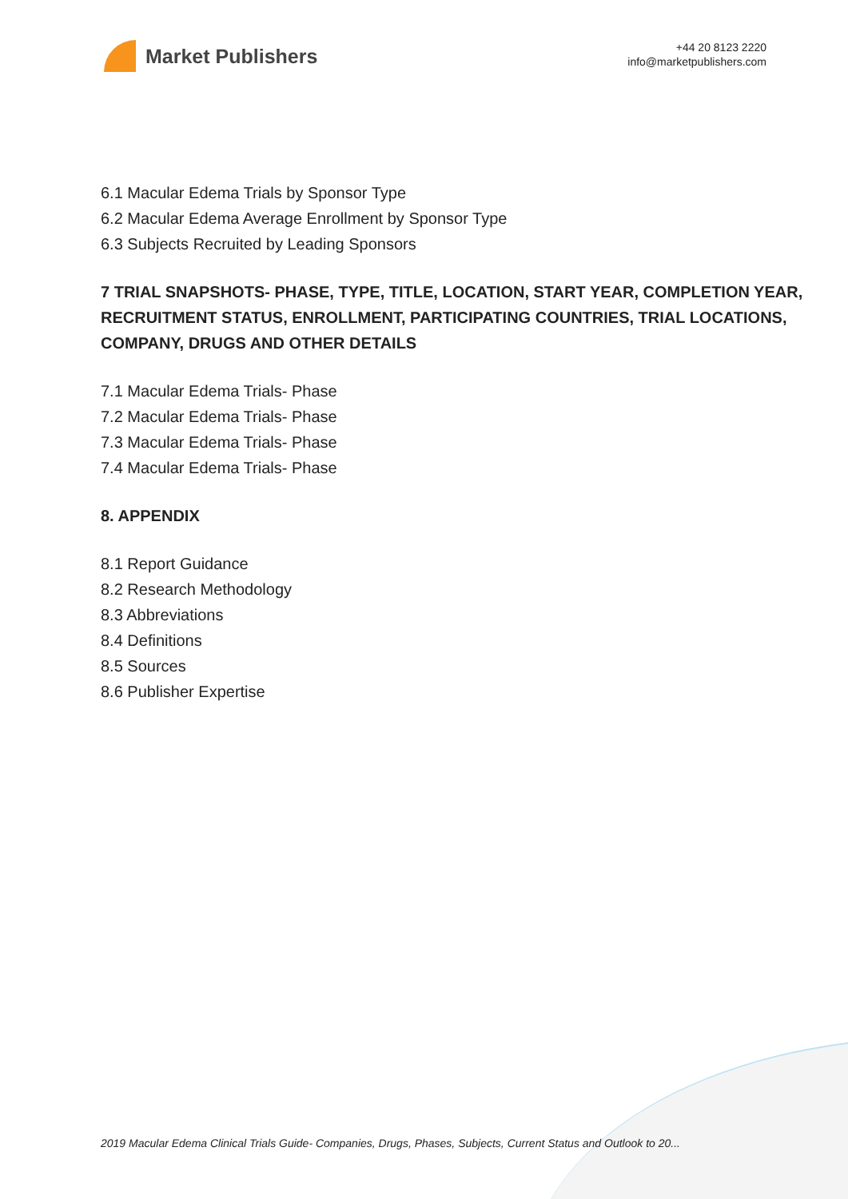Market Publishers
+44 20 8123 2220
info@marketpublishers.com
6.1 Macular Edema Trials by Sponsor Type
6.2 Macular Edema Average Enrollment by Sponsor Type
6.3 Subjects Recruited by Leading Sponsors
7 TRIAL SNAPSHOTS- PHASE, TYPE, TITLE, LOCATION, START YEAR, COMPLETION YEAR, RECRUITMENT STATUS, ENROLLMENT, PARTICIPATING COUNTRIES, TRIAL LOCATIONS, COMPANY, DRUGS AND OTHER DETAILS
7.1 Macular Edema Trials- Phase
7.2 Macular Edema Trials- Phase
7.3 Macular Edema Trials- Phase
7.4 Macular Edema Trials- Phase
8. APPENDIX
8.1 Report Guidance
8.2 Research Methodology
8.3 Abbreviations
8.4 Definitions
8.5 Sources
8.6 Publisher Expertise
2019 Macular Edema Clinical Trials Guide- Companies, Drugs, Phases, Subjects, Current Status and Outlook to 20...